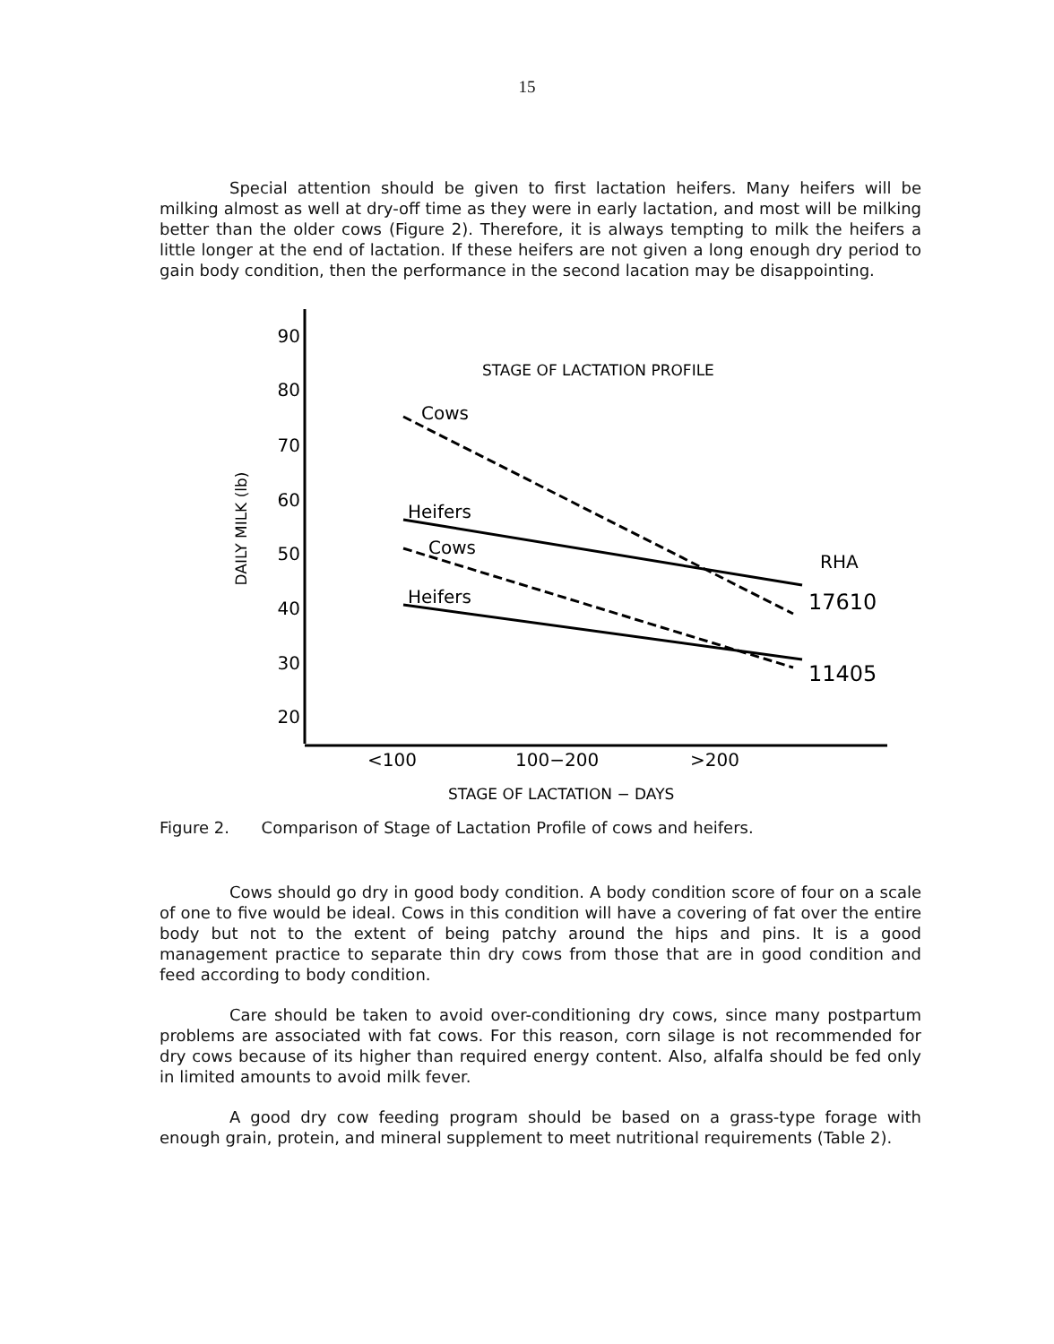15
Special attention should be given to first lactation heifers. Many heifers will be milking almost as well at dry-off time as they were in early lactation, and most will be milking better than the older cows (Figure 2). Therefore, it is always tempting to milk the heifers a little longer at the end of lactation. If these heifers are not given a long enough dry period to gain body condition, then the performance in the second lacation may be disappointing.
90
80
70
60
50
40
30
20
DAILY MILK (lb)
STAGE OF LACTATION PROFILE
Cows
Heifers
Cows
Heifers
RHA
17610
11405
<100
100−200
>200
STAGE OF LACTATION − DAYS
Figure 2. Comparison of Stage of Lactation Profile of cows and heifers.
Cows should go dry in good body condition. A body condition score of four on a scale of one to five would be ideal. Cows in this condition will have a covering of fat over the entire body but not to the extent of being patchy around the hips and pins. It is a good management practice to separate thin dry cows from those that are in good condition and feed according to body condition.
Care should be taken to avoid over-conditioning dry cows, since many postpartum problems are associated with fat cows. For this reason, corn silage is not recommended for dry cows because of its higher than required energy content. Also, alfalfa should be fed only in limited amounts to avoid milk fever.
A good dry cow feeding program should be based on a grass-type forage with enough grain, protein, and mineral supplement to meet nutritional requirements (Table 2).